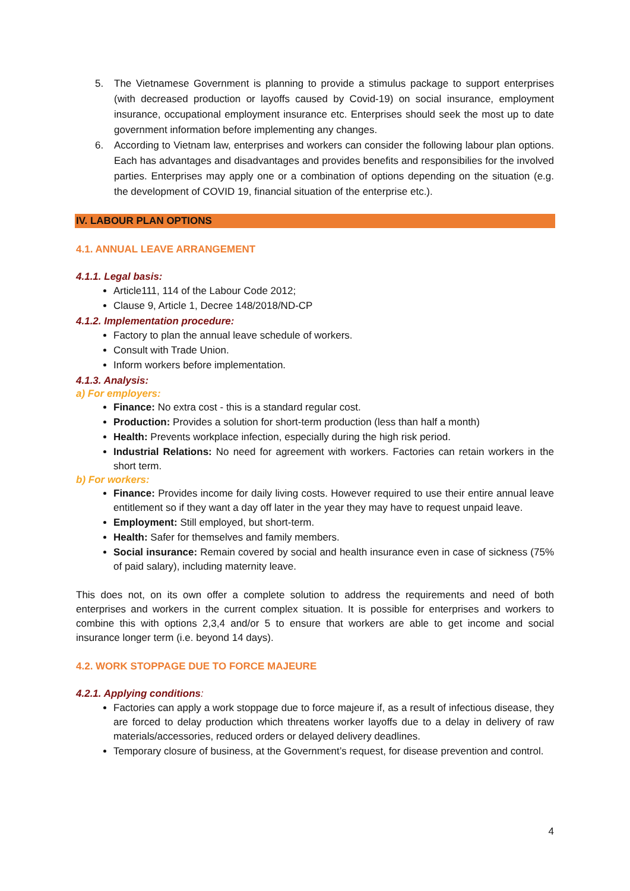5. The Vietnamese Government is planning to provide a stimulus package to support enterprises (with decreased production or layoffs caused by Covid-19) on social insurance, employment insurance, occupational employment insurance etc. Enterprises should seek the most up to date government information before implementing any changes.
6. According to Vietnam law, enterprises and workers can consider the following labour plan options. Each has advantages and disadvantages and provides benefits and responsibilies for the involved parties. Enterprises may apply one or a combination of options depending on the situation (e.g. the development of COVID 19, financial situation of the enterprise etc.).
IV. LABOUR PLAN OPTIONS
4.1. ANNUAL LEAVE ARRANGEMENT
4.1.1. Legal basis:
Article111, 114 of the Labour Code 2012;
Clause 9, Article 1, Decree 148/2018/ND-CP
4.1.2. Implementation procedure:
Factory to plan the annual leave schedule of workers.
Consult with Trade Union.
Inform workers before implementation.
4.1.3. Analysis:
a) For employers:
Finance: No extra cost - this is a standard regular cost.
Production: Provides a solution for short-term production (less than half a month)
Health: Prevents workplace infection, especially during the high risk period.
Industrial Relations: No need for agreement with workers. Factories can retain workers in the short term.
b) For workers:
Finance: Provides income for daily living costs. However required to use their entire annual leave entitlement so if they want a day off later in the year they may have to request unpaid leave.
Employment: Still employed, but short-term.
Health: Safer for themselves and family members.
Social insurance: Remain covered by social and health insurance even in case of sickness (75% of paid salary), including maternity leave.
This does not, on its own offer a complete solution to address the requirements and need of both enterprises and workers in the current complex situation. It is possible for enterprises and workers to combine this with options 2,3,4 and/or 5 to ensure that workers are able to get income and social insurance longer term (i.e. beyond 14 days).
4.2. WORK STOPPAGE DUE TO FORCE MAJEURE
4.2.1. Applying conditions:
Factories can apply a work stoppage due to force majeure if, as a result of infectious disease, they are forced to delay production which threatens worker layoffs due to a delay in delivery of raw materials/accessories, reduced orders or delayed delivery deadlines.
Temporary closure of business, at the Government’s request, for disease prevention and control.
4